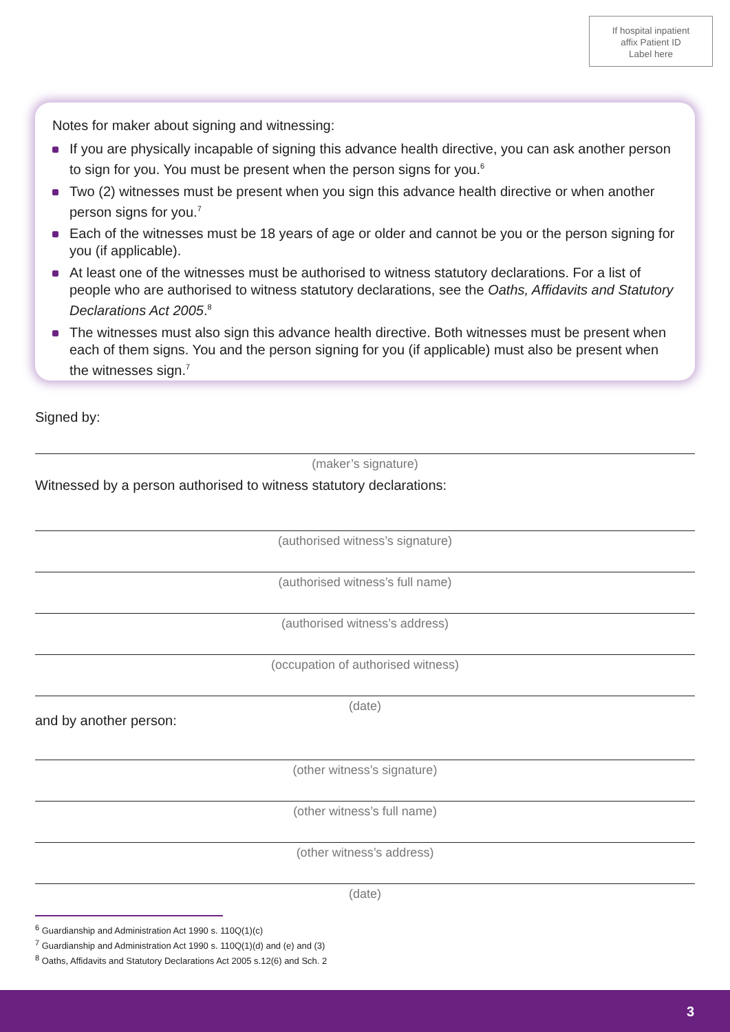If hospital inpatient
affix Patient ID
Label here
Notes for maker about signing and witnessing:
If you are physically incapable of signing this advance health directive, you can ask another person to sign for you. You must be present when the person signs for you.<sup>6</sup>
Two (2) witnesses must be present when you sign this advance health directive or when another person signs for you.<sup>7</sup>
Each of the witnesses must be 18 years of age or older and cannot be you or the person signing for you (if applicable).
At least one of the witnesses must be authorised to witness statutory declarations. For a list of people who are authorised to witness statutory declarations, see the Oaths, Affidavits and Statutory Declarations Act 2005.<sup>8</sup>
The witnesses must also sign this advance health directive. Both witnesses must be present when each of them signs. You and the person signing for you (if applicable) must also be present when the witnesses sign.<sup>7</sup>
Signed by:
(maker’s signature)
Witnessed by a person authorised to witness statutory declarations:
(authorised witness’s signature)
(authorised witness’s full name)
(authorised witness’s address)
(occupation of authorised witness)
(date)
and by another person:
(other witness’s signature)
(other witness’s full name)
(other witness’s address)
(date)
<sup>6</sup> Guardianship and Administration Act 1990 s. 110Q(1)(c)
<sup>7</sup> Guardianship and Administration Act 1990 s. 110Q(1)(d) and (e) and (3)
<sup>8</sup> Oaths, Affidavits and Statutory Declarations Act 2005 s.12(6) and Sch. 2
3